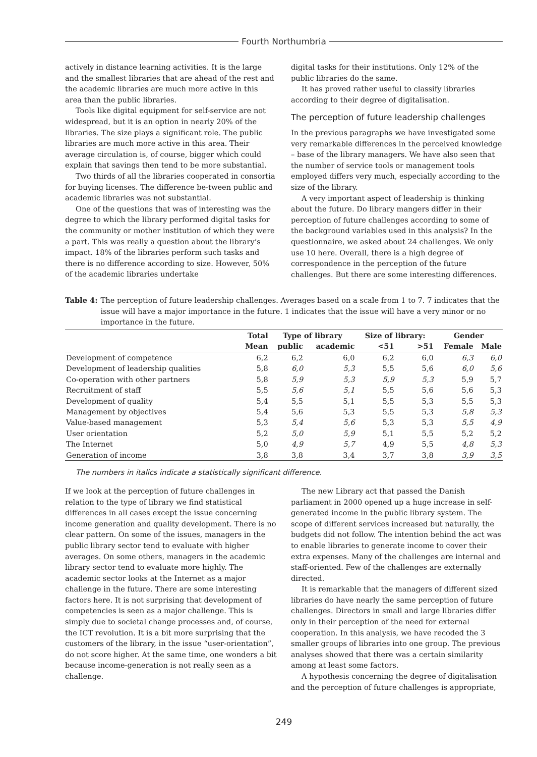Fourth Northumbria
actively in distance learning activities. It is the large and the smallest libraries that are ahead of the rest and the academic libraries are much more active in this area than the public libraries.
Tools like digital equipment for self-service are not widespread, but it is an option in nearly 20% of the libraries. The size plays a significant role. The public libraries are much more active in this area. Their average circulation is, of course, bigger which could explain that savings then tend to be more substantial.
Two thirds of all the libraries cooperated in consortia for buying licenses. The difference be-tween public and academic libraries was not substantial.
One of the questions that was of interesting was the degree to which the library performed digital tasks for the community or mother institution of which they were a part. This was really a question about the library’s impact. 18% of the libraries perform such tasks and there is no difference according to size. However, 50% of the academic libraries undertake
digital tasks for their institutions. Only 12% of the public libraries do the same.
It has proved rather useful to classify libraries according to their degree of digitalisation.
The perception of future leadership challenges
In the previous paragraphs we have investigated some very remarkable differences in the perceived knowledge – base of the library managers. We have also seen that the number of service tools or management tools employed differs very much, especially according to the size of the library.
A very important aspect of leadership is thinking about the future. Do library mangers differ in their perception of future challenges according to some of the background variables used in this analysis? In the questionnaire, we asked about 24 challenges. We only use 10 here. Overall, there is a high degree of correspondence in the perception of the future challenges. But there are some interesting differences.
Table 4: The perception of future leadership challenges. Averages based on a scale from 1 to 7. 7 indicates that the issue will have a major importance in the future. 1 indicates that the issue will have a very minor or no importance in the future.
| | Total | Type of library | | Size of library: | | Gender | |
| --- | --- | --- | --- | --- | --- | --- | --- |
| | Mean | public | academic | <51 | >51 | Female | Male |
| Development of competence | 6,2 | 6,2 | 6,0 | 6,2 | 6,0 | 6,3 | 6,0 |
| Development of leadership qualities | 5,8 | 6,0 | 5,3 | 5,5 | 5,6 | 6,0 | 5,6 |
| Co-operation with other partners | 5,8 | 5,9 | 5,3 | 5,9 | 5,3 | 5,9 | 5,7 |
| Recruitment of staff | 5,5 | 5,6 | 5,1 | 5,5 | 5,6 | 5,6 | 5,3 |
| Development of quality | 5,4 | 5,5 | 5,1 | 5,5 | 5,3 | 5,5 | 5,3 |
| Management by objectives | 5,4 | 5,6 | 5,3 | 5,5 | 5,3 | 5,8 | 5,3 |
| Value-based management | 5,3 | 5,4 | 5,6 | 5,3 | 5,3 | 5,5 | 4,9 |
| User orientation | 5,2 | 5,0 | 5,9 | 5,1 | 5,5 | 5,2 | 5,2 |
| The Internet | 5,0 | 4,9 | 5,7 | 4,9 | 5,5 | 4,8 | 5,3 |
| Generation of income | 3,8 | 3,8 | 3,4 | 3,7 | 3,8 | 3,9 | 3,5 |
The numbers in italics indicate a statistically significant difference.
If we look at the perception of future challenges in relation to the type of library we find statistical differences in all cases except the issue concerning income generation and quality development. There is no clear pattern. On some of the issues, managers in the public library sector tend to evaluate with higher averages. On some others, managers in the academic library sector tend to evaluate more highly. The academic sector looks at the Internet as a major challenge in the future. There are some interesting factors here. It is not surprising that development of competencies is seen as a major challenge. This is simply due to societal change processes and, of course, the ICT revolution. It is a bit more surprising that the customers of the library, in the issue “user-orientation”, do not score higher. At the same time, one wonders a bit because income-generation is not really seen as a challenge.
The new Library act that passed the Danish parliament in 2000 opened up a huge increase in self-generated income in the public library system. The scope of different services increased but naturally, the budgets did not follow. The intention behind the act was to enable libraries to generate income to cover their extra expenses. Many of the challenges are internal and staff-oriented. Few of the challenges are externally directed.
It is remarkable that the managers of different sized libraries do have nearly the same perception of future challenges. Directors in small and large libraries differ only in their perception of the need for external cooperation. In this analysis, we have recoded the 3 smaller groups of libraries into one group. The previous analyses showed that there was a certain similarity among at least some factors.
A hypothesis concerning the degree of digitalisation and the perception of future challenges is appropriate,
249